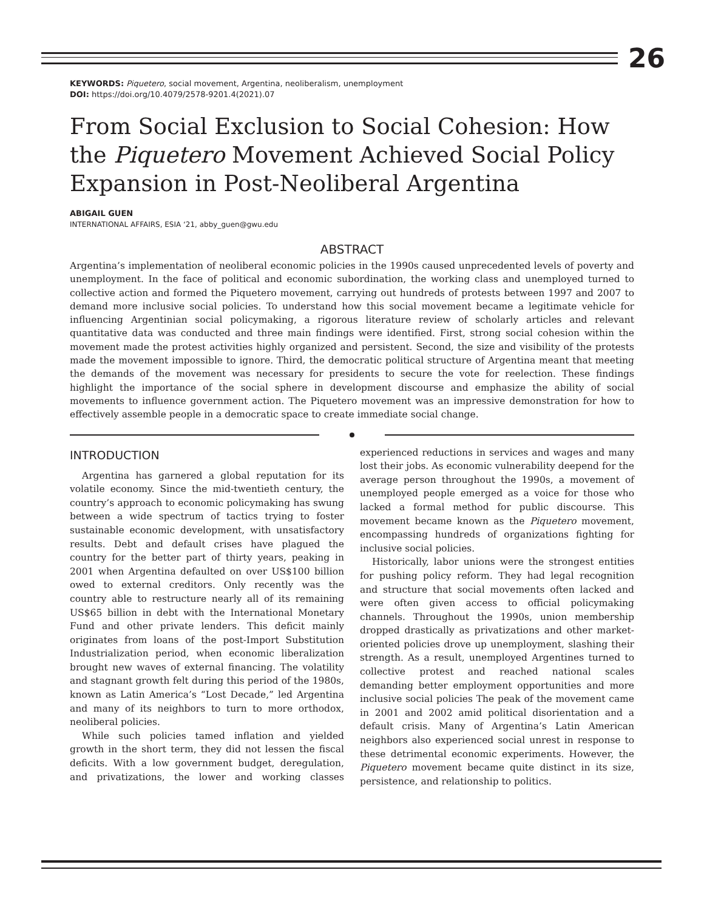26
KEYWORDS: Piquetero, social movement, Argentina, neoliberalism, unemployment
DOI: https://doi.org/10.4079/2578-9201.4(2021).07
From Social Exclusion to Social Cohesion: How the Piquetero Movement Achieved Social Policy Expansion in Post-Neoliberal Argentina
ABIGAIL GUEN
INTERNATIONAL AFFAIRS, ESIA ‘21, abby_guen@gwu.edu
ABSTRACT
Argentina’s implementation of neoliberal economic policies in the 1990s caused unprecedented levels of poverty and unemployment. In the face of political and economic subordination, the working class and unemployed turned to collective action and formed the Piquetero movement, carrying out hundreds of protests between 1997 and 2007 to demand more inclusive social policies. To understand how this social movement became a legitimate vehicle for influencing Argentinian social policymaking, a rigorous literature review of scholarly articles and relevant quantitative data was conducted and three main findings were identified. First, strong social cohesion within the movement made the protest activities highly organized and persistent. Second, the size and visibility of the protests made the movement impossible to ignore. Third, the democratic political structure of Argentina meant that meeting the demands of the movement was necessary for presidents to secure the vote for reelection. These findings highlight the importance of the social sphere in development discourse and emphasize the ability of social movements to influence government action. The Piquetero movement was an impressive demonstration for how to effectively assemble people in a democratic space to create immediate social change.
INTRODUCTION
Argentina has garnered a global reputation for its volatile economy. Since the mid-twentieth century, the country’s approach to economic policymaking has swung between a wide spectrum of tactics trying to foster sustainable economic development, with unsatisfactory results. Debt and default crises have plagued the country for the better part of thirty years, peaking in 2001 when Argentina defaulted on over US$100 billion owed to external creditors. Only recently was the country able to restructure nearly all of its remaining US$65 billion in debt with the International Monetary Fund and other private lenders. This deficit mainly originates from loans of the post-Import Substitution Industrialization period, when economic liberalization brought new waves of external financing. The volatility and stagnant growth felt during this period of the 1980s, known as Latin America’s “Lost Decade,” led Argentina and many of its neighbors to turn to more orthodox, neoliberal policies.
While such policies tamed inflation and yielded growth in the short term, they did not lessen the fiscal deficits. With a low government budget, deregulation, and privatizations, the lower and working classes experienced reductions in services and wages and many lost their jobs. As economic vulnerability deepend for the average person throughout the 1990s, a movement of unemployed people emerged as a voice for those who lacked a formal method for public discourse. This movement became known as the Piquetero movement, encompassing hundreds of organizations fighting for inclusive social policies.
Historically, labor unions were the strongest entities for pushing policy reform. They had legal recognition and structure that social movements often lacked and were often given access to official policymaking channels. Throughout the 1990s, union membership dropped drastically as privatizations and other market-oriented policies drove up unemployment, slashing their strength. As a result, unemployed Argentines turned to collective protest and reached national scales demanding better employment opportunities and more inclusive social policies The peak of the movement came in 2001 and 2002 amid political disorientation and a default crisis. Many of Argentina’s Latin American neighbors also experienced social unrest in response to these detrimental economic experiments. However, the Piquetero movement became quite distinct in its size, persistence, and relationship to politics.